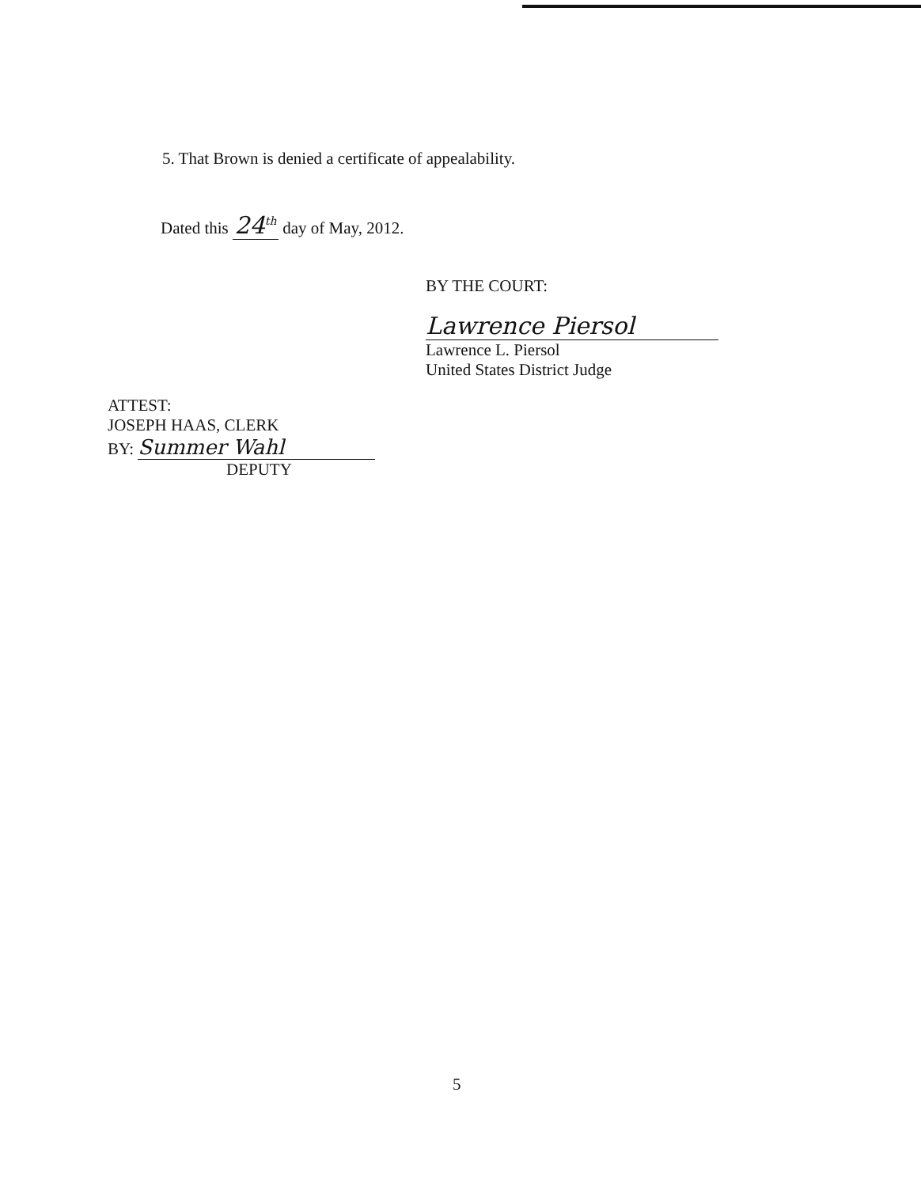5. That Brown is denied a certificate of appealability.
Dated this 24<sup>th</sup> day of May, 2012.
BY THE COURT:
Lawrence Piersol
Lawrence L. Piersol
United States District Judge
ATTEST:
JOSEPH HAAS, CLERK
BY: Summer Wahl
DEPUTY
5